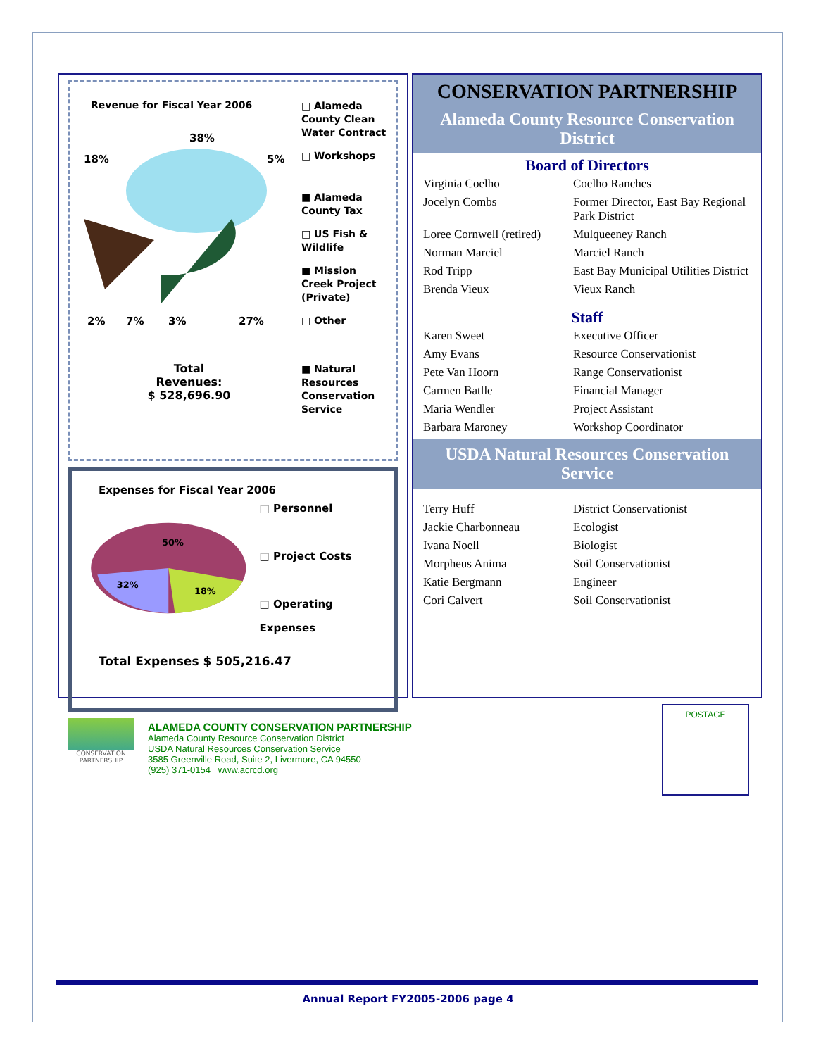Revenue for Fiscal Year 2006
38%
18%
5%
2%
7%
3%
27%
Total
Revenues:
$ 528,696.90
□ Alameda County Clean Water Contract
□ Workshops
■ Alameda County Tax
□ US Fish & Wildlife
■ Mission Creek Project (Private)
□ Other
■ Natural Resources Conservation Service
Expenses for Fiscal Year 2006
50%
32%
18%
□ Personnel
□ Project Costs
□ Operating Expenses
Total Expenses $ 505,216.47
CONSERVATION PARTNERSHIP
Alameda County Resource Conservation District
Board of Directors
| Virginia Coelho | Coelho Ranches |
| Jocelyn Combs | Former Director, East Bay Regional Park District |
| Loree Cornwell (retired) | Mulqueeney Ranch |
| Norman Marciel | Marciel Ranch |
| Rod Tripp | East Bay Municipal Utilities District |
| Brenda Vieux | Vieux Ranch |
Staff
| Karen Sweet | Executive Officer |
| Amy Evans | Resource Conservationist |
| Pete Van Hoorn | Range Conservationist |
| Carmen Batlle | Financial Manager |
| Maria Wendler | Project Assistant |
| Barbara Maroney | Workshop Coordinator |
USDA Natural Resources Conservation Service
| Terry Huff | District Conservationist |
| Jackie Charbonneau | Ecologist |
| Ivana Noell | Biologist |
| Morpheus Anima | Soil Conservationist |
| Katie Bergmann | Engineer |
| Cori Calvert | Soil Conservationist |
CONSERVATION PARTNERSHIP
ALAMEDA COUNTY CONSERVATION PARTNERSHIP
Alameda County Resource Conservation District
USDA Natural Resources Conservation Service
3585 Greenville Road, Suite 2, Livermore, CA 94550
(925) 371-0154 www.acrcd.org
POSTAGE
Annual Report FY2005-2006 page 4